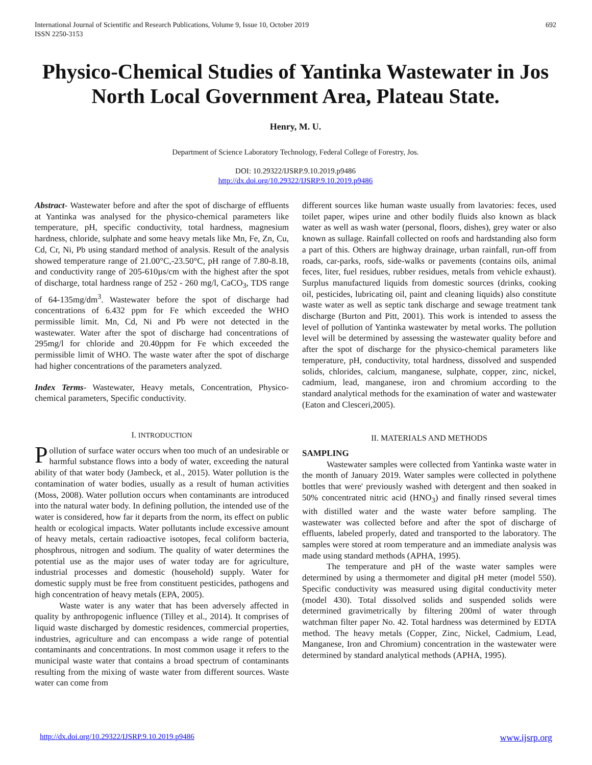International Journal of Scientific and Research Publications, Volume 9, Issue 10, October 2019
ISSN 2250-3153 692
Physico-Chemical Studies of Yantinka Wastewater in Jos North Local Government Area, Plateau State.
Henry, M. U.
Department of Science Laboratory Technology, Federal College of Forestry, Jos.
DOI: 10.29322/IJSRP.9.10.2019.p9486
http://dx.doi.org/10.29322/IJSRP.9.10.2019.p9486
Abstract- Wastewater before and after the spot of discharge of effluents at Yantinka was analysed for the physico-chemical parameters like temperature, pH, specific conductivity, total hardness, magnesium hardness, chloride, sulphate and some heavy metals like Mn, Fe, Zn, Cu, Cd, Cr, Ni, Pb using standard method of analysis. Result of the analysis showed temperature range of 21.00°C,-23.50°C, pH range of 7.80-8.18, and conductivity range of 205-610µs/cm with the highest after the spot of discharge, total hardness range of 252 - 260 mg/l, CaCO<sub>3</sub>, TDS range of 64-135mg/dm<sup>3</sup>. Wastewater before the spot of discharge had concentrations of 6.432 ppm for Fe which exceeded the WHO permissible limit. Mn, Cd, Ni and Pb were not detected in the wastewater. Water after the spot of discharge had concentrations of 295mg/l for chloride and 20.40ppm for Fe which exceeded the permissible limit of WHO. The waste water after the spot of discharge had higher concentrations of the parameters analyzed.
Index Terms- Wastewater, Heavy metals, Concentration, Physico-chemical parameters, Specific conductivity.
I. INTRODUCTION
Pollution of surface water occurs when too much of an undesirable or harmful substance flows into a body of water, exceeding the natural ability of that water body (Jambeck, et al., 2015). Water pollution is the contamination of water bodies, usually as a result of human activities (Moss, 2008). Water pollution occurs when contaminants are introduced into the natural water body. In defining pollution, the intended use of the water is considered, how far it departs from the norm, its effect on public health or ecological impacts. Water pollutants include excessive amount of heavy metals, certain radioactive isotopes, fecal coliform bacteria, phosphrous, nitrogen and sodium. The quality of water determines the potential use as the major uses of water today are for agriculture, industrial processes and domestic (household) supply. Water for domestic supply must be free from constituent pesticides, pathogens and high concentration of heavy metals (EPA, 2005).
Waste water is any water that has been adversely affected in quality by anthropogenic influence (Tilley et al., 2014). It comprises of liquid waste discharged by domestic residences, commercial properties, industries, agriculture and can encompass a wide range of potential contaminants and concentrations. In most common usage it refers to the municipal waste water that contains a broad spectrum of contaminants resulting from the mixing of waste water from different sources. Waste water can come from
different sources like human waste usually from lavatories: feces, used toilet paper, wipes urine and other bodily fluids also known as black water as well as wash water (personal, floors, dishes), grey water or also known as sullage. Rainfall collected on roofs and hardstanding also form a part of this. Others are highway drainage, urban rainfall, run-off from roads, car-parks, roofs, side-walks or pavements (contains oils, animal feces, liter, fuel residues, rubber residues, metals from vehicle exhaust). Surplus manufactured liquids from domestic sources (drinks, cooking oil, pesticides, lubricating oil, paint and cleaning liquids) also constitute waste water as well as septic tank discharge and sewage treatment tank discharge (Burton and Pitt, 2001). This work is intended to assess the level of pollution of Yantinka wastewater by metal works. The pollution level will be determined by assessing the wastewater quality before and after the spot of discharge for the physico-chemical parameters like temperature, pH, conductivity, total hardness, dissolved and suspended solids, chlorides, calcium, manganese, sulphate, copper, zinc, nickel, cadmium, lead, manganese, iron and chromium according to the standard analytical methods for the examination of water and wastewater (Eaton and Clesceri,2005).
II. MATERIALS AND METHODS
SAMPLING
Wastewater samples were collected from Yantinka waste water in the month of January 2019. Water samples were collected in polythene bottles that were' previously washed with detergent and then soaked in 50% concentrated nitric acid (HNO<sub>3</sub>) and finally rinsed several times with distilled water and the waste water before sampling. The wastewater was collected before and after the spot of discharge of effluents, labeled properly, dated and transported to the laboratory. The samples were stored at room temperature and an immediate analysis was made using standard methods (APHA, 1995).
The temperature and pH of the waste water samples were determined by using a thermometer and digital pH meter (model 550). Specific conductivity was measured using digital conductivity meter (model 430). Total dissolved solids and suspended solids were determined gravimetrically by filtering 200ml of water through watchman filter paper No. 42. Total hardness was determined by EDTA method. The heavy metals (Copper, Zinc, Nickel, Cadmium, Lead, Manganese, Iron and Chromium) concentration in the wastewater were determined by standard analytical methods (APHA, 1995).
http://dx.doi.org/10.29322/IJSRP.9.10.2019.p9486 www.ijsrp.org